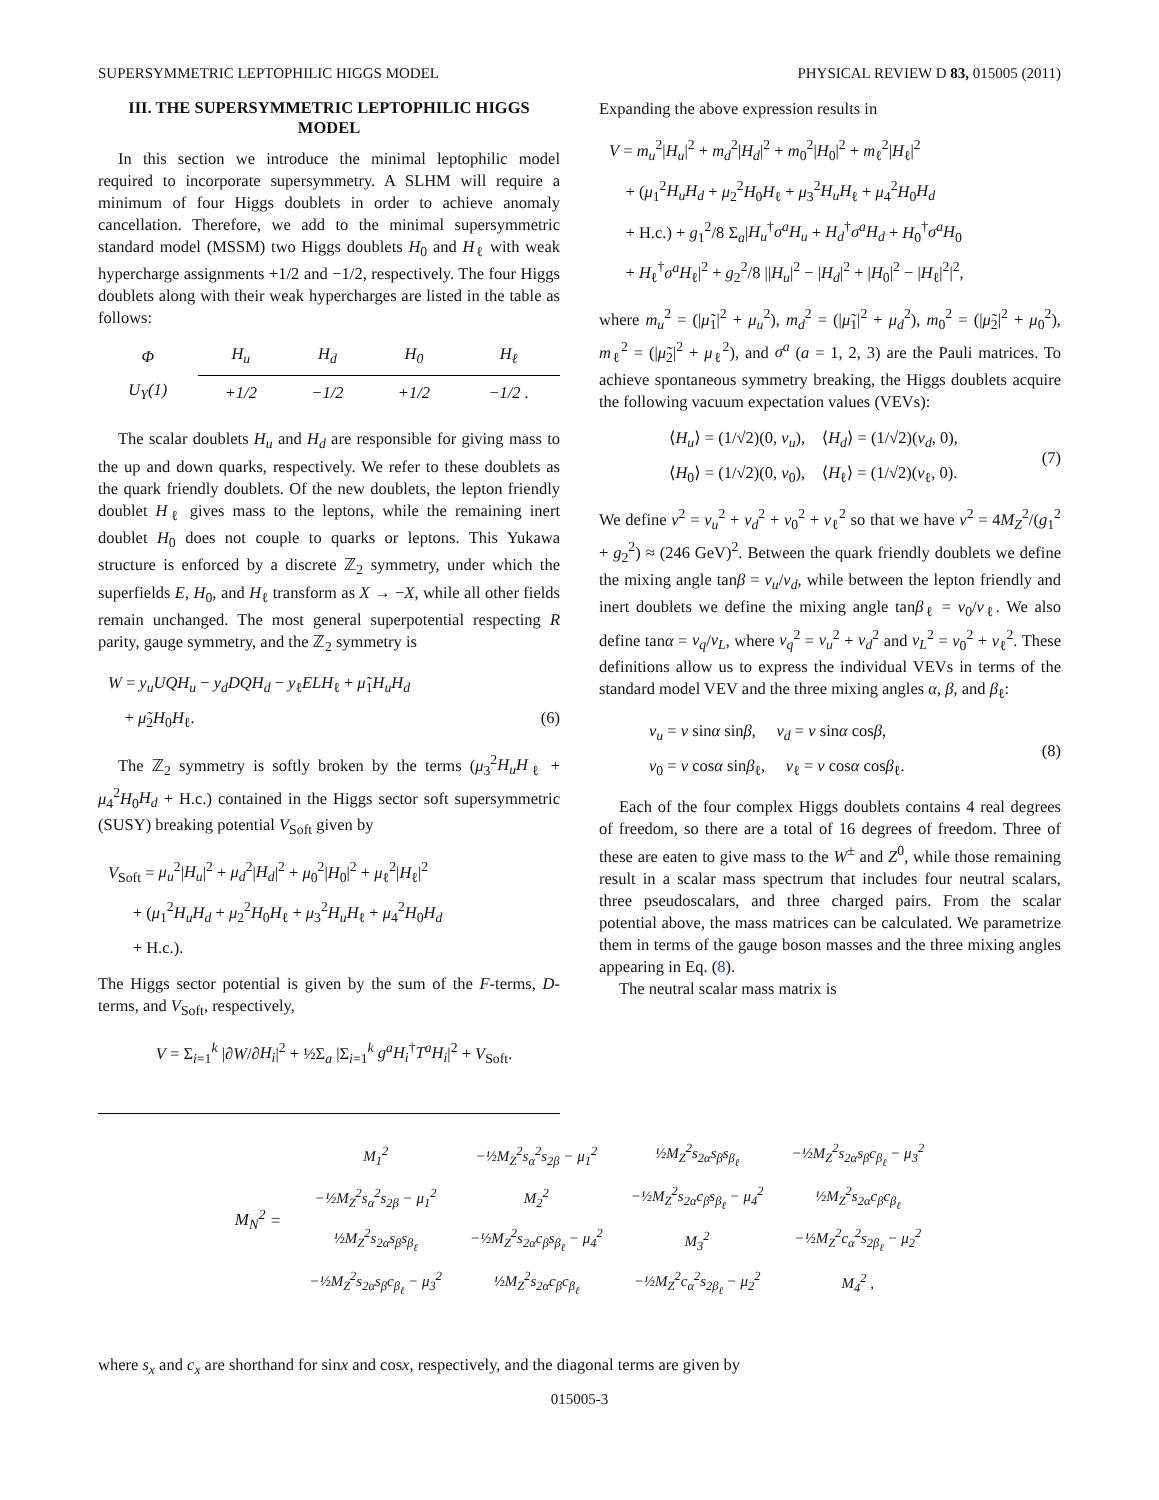SUPERSYMMETRIC LEPTOPHILIC HIGGS MODEL PHYSICAL REVIEW D 83, 015005 (2011)
III. THE SUPERSYMMETRIC LEPTOPHILIC HIGGS MODEL
In this section we introduce the minimal leptophilic model required to incorporate supersymmetry. A SLHM will require a minimum of four Higgs doublets in order to achieve anomaly cancellation. Therefore, we add to the minimal supersymmetric standard model (MSSM) two Higgs doublets H<sub>0</sub> and H<sub>ℓ</sub> with weak hypercharge assignments +1/2 and −1/2, respectively. The four Higgs doublets along with their weak hypercharges are listed in the table as follows:
| Φ | H<sub>u</sub> | H<sub>d</sub> | H<sub>0</sub> | H<sub>ℓ</sub> |
| --- | --- | --- | --- | --- |
| U<sub>Y</sub>(1) | +1/2 | −1/2 | +1/2 | −1/2 . |
The scalar doublets H<sub>u</sub> and H<sub>d</sub> are responsible for giving mass to the up and down quarks, respectively. We refer to these doublets as the quark friendly doublets. Of the new doublets, the lepton friendly doublet H<sub>ℓ</sub> gives mass to the leptons, while the remaining inert doublet H<sub>0</sub> does not couple to quarks or leptons. This Yukawa structure is enforced by a discrete ℤ<sub>2</sub> symmetry, under which the superfields E, H<sub>0</sub>, and H<sub>ℓ</sub> transform as X → −X, while all other fields remain unchanged. The most general superpotential respecting R parity, gauge symmetry, and the ℤ<sub>2</sub> symmetry is
W = y<sub>u</sub>UQH<sub>u</sub> − y<sub>d</sub>DQH<sub>d</sub> − y<sub>ℓ</sub>ELH<sub>ℓ</sub> + μ̃<sub>1</sub>H<sub>u</sub>H<sub>d</sub>
+ μ̃<sub>2</sub>H<sub>0</sub>H<sub>ℓ</sub>. (6)
The ℤ<sub>2</sub> symmetry is softly broken by the terms (μ<sub>3</sub><sup>2</sup>H<sub>u</sub>H<sub>ℓ</sub> + μ<sub>4</sub><sup>2</sup>H<sub>0</sub>H<sub>d</sub> + H.c.) contained in the Higgs sector soft supersymmetric (SUSY) breaking potential V<sub>Soft</sub> given by
V<sub>Soft</sub> = μ<sub>u</sub><sup>2</sup>|H<sub>u</sub>|<sup>2</sup> + μ<sub>d</sub><sup>2</sup>|H<sub>d</sub>|<sup>2</sup> + μ<sub>0</sub><sup>2</sup>|H<sub>0</sub>|<sup>2</sup> + μ<sub>ℓ</sub><sup>2</sup>|H<sub>ℓ</sub>|<sup>2</sup>
+ (μ<sub>1</sub><sup>2</sup>H<sub>u</sub>H<sub>d</sub> + μ<sub>2</sub><sup>2</sup>H<sub>0</sub>H<sub>ℓ</sub> + μ<sub>3</sub><sup>2</sup>H<sub>u</sub>H<sub>ℓ</sub> + μ<sub>4</sub><sup>2</sup>H<sub>0</sub>H<sub>d</sub>
+ H.c.).
The Higgs sector potential is given by the sum of the F-terms, D-terms, and V<sub>Soft</sub>, respectively,
V = Σ<sub>i=1</sub><sup>k</sup> |∂W/∂H<sub>i</sub>|<sup>2</sup> + ½Σ<sub>a</sub> |Σ<sub>i=1</sub><sup>k</sup> g<sup>a</sup>H<sub>i</sub><sup>†</sup>T<sup>a</sup>H<sub>i</sub>|<sup>2</sup> + V<sub>Soft</sub>.
Expanding the above expression results in
V = m<sub>u</sub><sup>2</sup>|H<sub>u</sub>|<sup>2</sup> + m<sub>d</sub><sup>2</sup>|H<sub>d</sub>|<sup>2</sup> + m<sub>0</sub><sup>2</sup>|H<sub>0</sub>|<sup>2</sup> + m<sub>ℓ</sub><sup>2</sup>|H<sub>ℓ</sub>|<sup>2</sup>
+ (μ<sub>1</sub><sup>2</sup>H<sub>u</sub>H<sub>d</sub> + μ<sub>2</sub><sup>2</sup>H<sub>0</sub>H<sub>ℓ</sub> + μ<sub>3</sub><sup>2</sup>H<sub>u</sub>H<sub>ℓ</sub> + μ<sub>4</sub><sup>2</sup>H<sub>0</sub>H<sub>d</sub>
+ H.c.) + g<sub>1</sub><sup>2</sup>/8 Σ<sub>a</sub>|H<sub>u</sub><sup>†</sup>σ<sup>a</sup>H<sub>u</sub> + H<sub>d</sub><sup>†</sup>σ<sup>a</sup>H<sub>d</sub> + H<sub>0</sub><sup>†</sup>σ<sup>a</sup>H<sub>0</sub>
+ H<sub>ℓ</sub><sup>†</sup>σ<sup>a</sup>H<sub>ℓ</sub>|<sup>2</sup> + g<sub>2</sub><sup>2</sup>/8 ||H<sub>u</sub>|<sup>2</sup> − |H<sub>d</sub>|<sup>2</sup> + |H<sub>0</sub>|<sup>2</sup> − |H<sub>ℓ</sub>|<sup>2</sup>|<sup>2</sup>,
where m<sub>u</sub><sup>2</sup> = (|μ̃<sub>1</sub>|<sup>2</sup> + μ<sub>u</sub><sup>2</sup>), m<sub>d</sub><sup>2</sup> = (|μ̃<sub>1</sub>|<sup>2</sup> + μ<sub>d</sub><sup>2</sup>), m<sub>0</sub><sup>2</sup> = (|μ̃<sub>2</sub>|<sup>2</sup> + μ<sub>0</sub><sup>2</sup>), m<sub>ℓ</sub><sup>2</sup> = (|μ̃<sub>2</sub>|<sup>2</sup> + μ<sub>ℓ</sub><sup>2</sup>), and σ<sup>a</sup> (a = 1, 2, 3) are the Pauli matrices. To achieve spontaneous symmetry breaking, the Higgs doublets acquire the following vacuum expectation values (VEVs):
⟨H<sub>u</sub>⟩ = (1/√2)(0, v<sub>u</sub>), ⟨H<sub>d</sub>⟩ = (1/√2)(v<sub>d</sub>, 0),
⟨H<sub>0</sub>⟩ = (1/√2)(0, v<sub>0</sub>), ⟨H<sub>ℓ</sub>⟩ = (1/√2)(v<sub>ℓ</sub>, 0). (7)
We define v<sup>2</sup> = v<sub>u</sub><sup>2</sup> + v<sub>d</sub><sup>2</sup> + v<sub>0</sub><sup>2</sup> + v<sub>ℓ</sub><sup>2</sup> so that we have v<sup>2</sup> = 4M<sub>Z</sub><sup>2</sup>/(g<sub>1</sub><sup>2</sup> + g<sub>2</sub><sup>2</sup>) ≈ (246 GeV)<sup>2</sup>. Between the quark friendly doublets we define the mixing angle tanβ = v<sub>u</sub>/v<sub>d</sub>, while between the lepton friendly and inert doublets we define the mixing angle tanβ<sub>ℓ</sub> = v<sub>0</sub>/v<sub>ℓ</sub>. We also define tanα = v<sub>q</sub>/v<sub>L</sub>, where v<sub>q</sub><sup>2</sup> = v<sub>u</sub><sup>2</sup> + v<sub>d</sub><sup>2</sup> and v<sub>L</sub><sup>2</sup> = v<sub>0</sub><sup>2</sup> + v<sub>ℓ</sub><sup>2</sup>. These definitions allow us to express the individual VEVs in terms of the standard model VEV and the three mixing angles α, β, and β<sub>ℓ</sub>:
v<sub>u</sub> = v sinα sinβ, v<sub>d</sub> = v sinα cosβ,
v<sub>0</sub> = v cosα sinβ<sub>ℓ</sub>, v<sub>ℓ</sub> = v cosα cosβ<sub>ℓ</sub>. (8)
Each of the four complex Higgs doublets contains 4 real degrees of freedom, so there are a total of 16 degrees of freedom. Three of these are eaten to give mass to the W<sup>±</sup> and Z<sup>0</sup>, while those remaining result in a scalar mass spectrum that includes four neutral scalars, three pseudoscalars, and three charged pairs. From the scalar potential above, the mass matrices can be calculated. We parametrize them in terms of the gauge boson masses and the three mixing angles appearing in Eq. (8).
The neutral scalar mass matrix is
| M<sub>N</sub><sup>2</sup> = | M<sub>1</sub><sup>2</sup> | −½M<sub>Z</sub><sup>2</sup>s<sub>α</sub><sup>2</sup>s<sub>2β</sub> − μ<sub>1</sub><sup>2</sup> | ½M<sub>Z</sub><sup>2</sup>s<sub>2α</sub>s<sub>β</sub>s<sub>β<sub>ℓ</sub></sub> | −½M<sub>Z</sub><sup>2</sup>s<sub>2α</sub>s<sub>β</sub>c<sub>β<sub>ℓ</sub></sub> − μ<sub>3</sub><sup>2</sup> |
| | −½M<sub>Z</sub><sup>2</sup>s<sub>α</sub><sup>2</sup>s<sub>2β</sub> − μ<sub>1</sub><sup>2</sup> | M<sub>2</sub><sup>2</sup> | −½M<sub>Z</sub><sup>2</sup>s<sub>2α</sub>c<sub>β</sub>s<sub>β<sub>ℓ</sub></sub> − μ<sub>4</sub><sup>2</sup> | ½M<sub>Z</sub><sup>2</sup>s<sub>2α</sub>c<sub>β</sub>c<sub>β<sub>ℓ</sub></sub> |
| | ½M<sub>Z</sub><sup>2</sup>s<sub>2α</sub>s<sub>β</sub>s<sub>β<sub>ℓ</sub></sub> | −½M<sub>Z</sub><sup>2</sup>s<sub>2α</sub>c<sub>β</sub>s<sub>β<sub>ℓ</sub></sub> − μ<sub>4</sub><sup>2</sup> | M<sub>3</sub><sup>2</sup> | −½M<sub>Z</sub><sup>2</sup>c<sub>α</sub><sup>2</sup>s<sub>2β<sub>ℓ</sub></sub> − μ<sub>2</sub><sup>2</sup> |
| | −½M<sub>Z</sub><sup>2</sup>s<sub>2α</sub>s<sub>β</sub>c<sub>β<sub>ℓ</sub></sub> − μ<sub>3</sub><sup>2</sup> | ½M<sub>Z</sub><sup>2</sup>s<sub>2α</sub>c<sub>β</sub>c<sub>β<sub>ℓ</sub></sub> | −½M<sub>Z</sub><sup>2</sup>c<sub>α</sub><sup>2</sup>s<sub>2β<sub>ℓ</sub></sub> − μ<sub>2</sub><sup>2</sup> | M<sub>4</sub><sup>2</sup> , |
where s<sub>x</sub> and c<sub>x</sub> are shorthand for sinx and cosx, respectively, and the diagonal terms are given by
015005-3